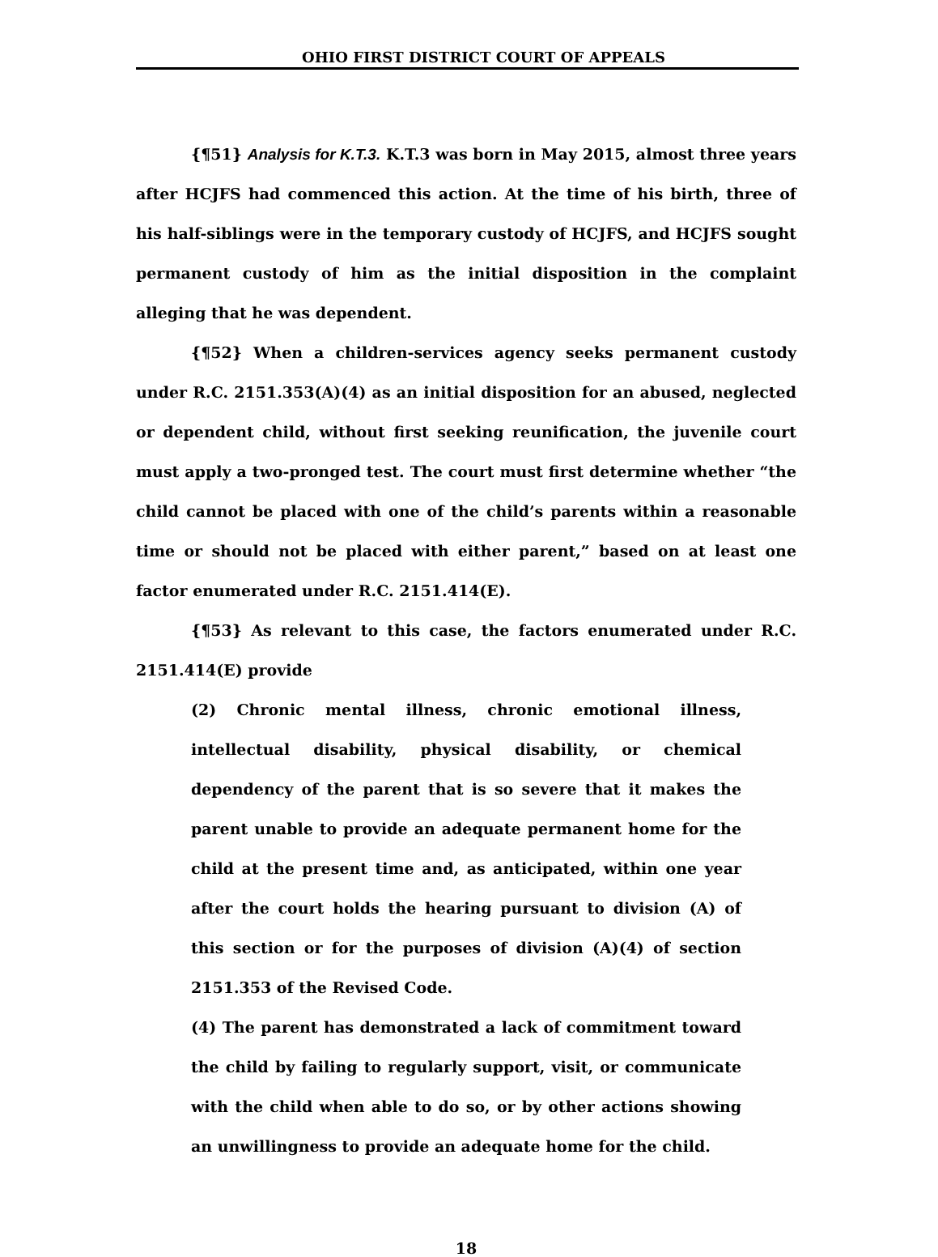OHIO FIRST DISTRICT COURT OF APPEALS
{¶51} Analysis for K.T.3. K.T.3 was born in May 2015, almost three years after HCJFS had commenced this action. At the time of his birth, three of his half-siblings were in the temporary custody of HCJFS, and HCJFS sought permanent custody of him as the initial disposition in the complaint alleging that he was dependent.
{¶52} When a children-services agency seeks permanent custody under R.C. 2151.353(A)(4) as an initial disposition for an abused, neglected or dependent child, without first seeking reunification, the juvenile court must apply a two-pronged test. The court must first determine whether “the child cannot be placed with one of the child’s parents within a reasonable time or should not be placed with either parent,” based on at least one factor enumerated under R.C. 2151.414(E).
{¶53} As relevant to this case, the factors enumerated under R.C. 2151.414(E) provide
(2) Chronic mental illness, chronic emotional illness, intellectual disability, physical disability, or chemical dependency of the parent that is so severe that it makes the parent unable to provide an adequate permanent home for the child at the present time and, as anticipated, within one year after the court holds the hearing pursuant to division (A) of this section or for the purposes of division (A)(4) of section 2151.353 of the Revised Code.
(4) The parent has demonstrated a lack of commitment toward the child by failing to regularly support, visit, or communicate with the child when able to do so, or by other actions showing an unwillingness to provide an adequate home for the child.
18